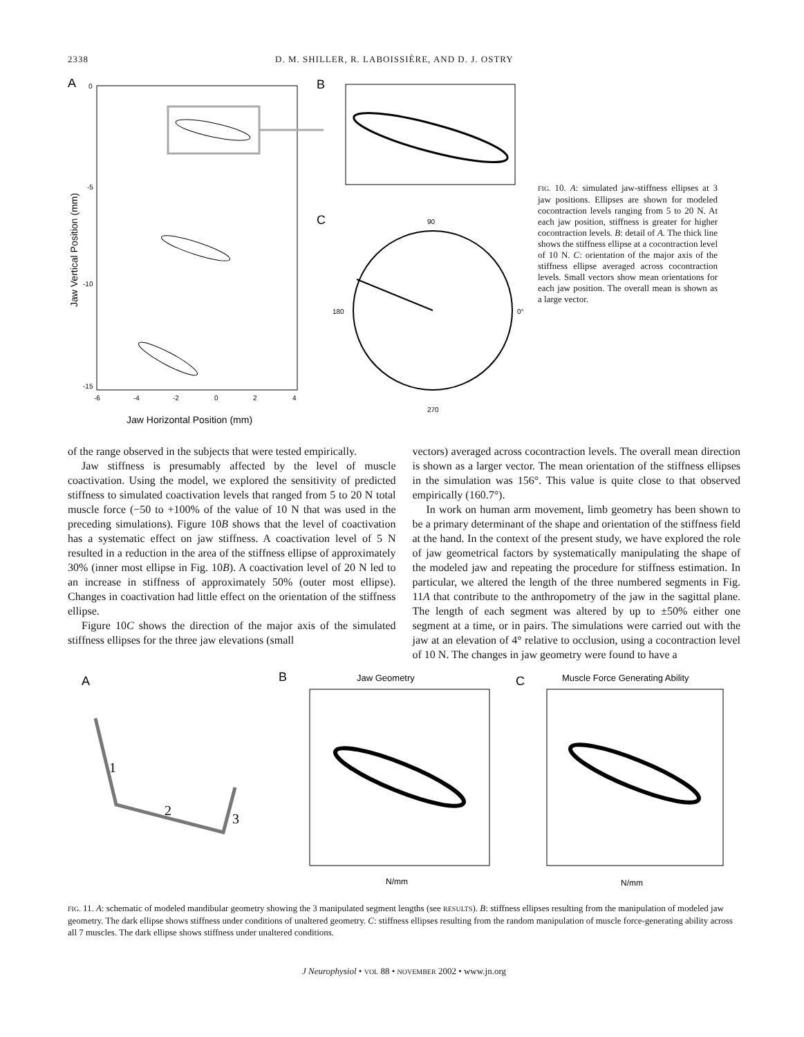2338 D. M. SHILLER, R. LABOISSIÈRE, AND D. J. OSTRY
A
0
-5
-10
-15
-6
-4
-2
0
2
4
Jaw Horizontal Position (mm)
Jaw Vertical Position (mm)
B
C
90
270
180
0°
FIG. 10. A: simulated jaw-stiffness ellipses at 3 jaw positions. Ellipses are shown for modeled cocontraction levels ranging from 5 to 20 N. At each jaw position, stiffness is greater for higher cocontraction levels. B: detail of A. The thick line shows the stiffness ellipse at a cocontraction level of 10 N. C: orientation of the major axis of the stiffness ellipse averaged across cocontraction levels. Small vectors show mean orientations for each jaw position. The overall mean is shown as a large vector.
of the range observed in the subjects that were tested empirically.
Jaw stiffness is presumably affected by the level of muscle coactivation. Using the model, we explored the sensitivity of predicted stiffness to simulated coactivation levels that ranged from 5 to 20 N total muscle force (−50 to +100% of the value of 10 N that was used in the preceding simulations). Figure 10B shows that the level of coactivation has a systematic effect on jaw stiffness. A coactivation level of 5 N resulted in a reduction in the area of the stiffness ellipse of approximately 30% (inner most ellipse in Fig. 10B). A coactivation level of 20 N led to an increase in stiffness of approximately 50% (outer most ellipse). Changes in coactivation had little effect on the orientation of the stiffness ellipse.
Figure 10C shows the direction of the major axis of the simulated stiffness ellipses for the three jaw elevations (small
vectors) averaged across cocontraction levels. The overall mean direction is shown as a larger vector. The mean orientation of the stiffness ellipses in the simulation was 156°. This value is quite close to that observed empirically (160.7°).
In work on human arm movement, limb geometry has been shown to be a primary determinant of the shape and orientation of the stiffness field at the hand. In the context of the present study, we have explored the role of jaw geometrical factors by systematically manipulating the shape of the modeled jaw and repeating the procedure for stiffness estimation. In particular, we altered the length of the three numbered segments in Fig. 11A that contribute to the anthropometry of the jaw in the sagittal plane. The length of each segment was altered by up to ±50% either one segment at a time, or in pairs. The simulations were carried out with the jaw at an elevation of 4° relative to occlusion, using a cocontraction level of 10 N. The changes in jaw geometry were found to have a
A
B
C
1
2
3
Jaw Geometry
N/mm
Muscle Force Generating Ability
N/mm
FIG. 11. A: schematic of modeled mandibular geometry showing the 3 manipulated segment lengths (see RESULTS). B: stiffness ellipses resulting from the manipulation of modeled jaw geometry. The dark ellipse shows stiffness under conditions of unaltered geometry. C: stiffness ellipses resulting from the random manipulation of muscle force-generating ability across all 7 muscles. The dark ellipse shows stiffness under unaltered conditions.
J Neurophysiol • VOL 88 • NOVEMBER 2002 • www.jn.org